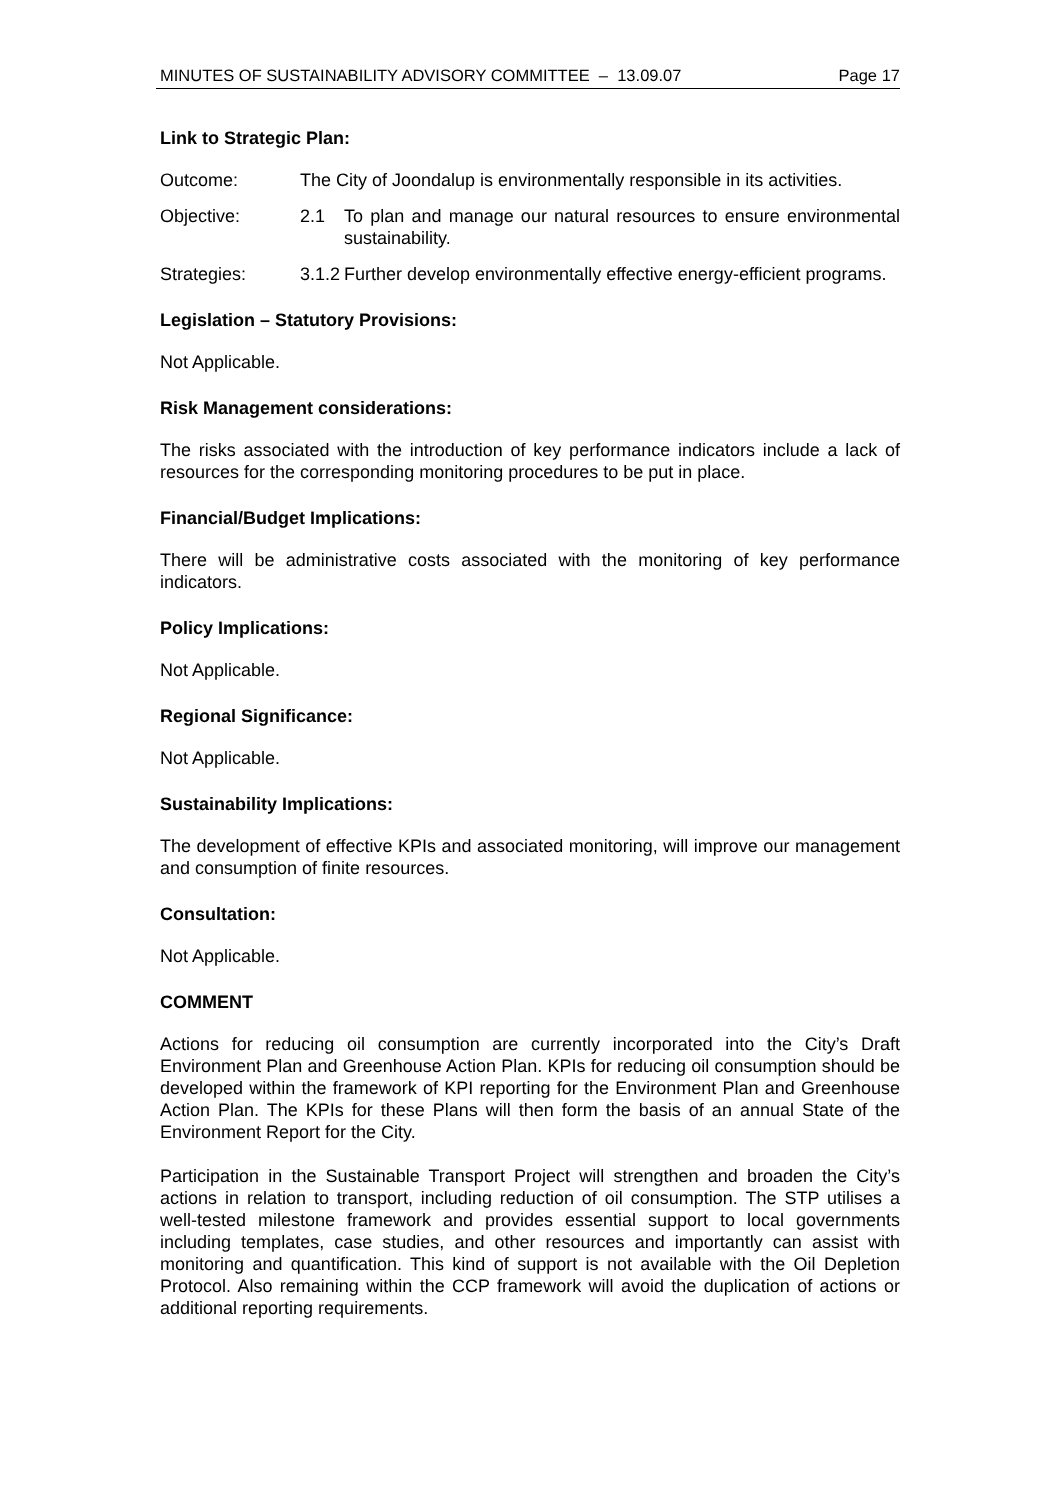MINUTES OF SUSTAINABILITY ADVISORY COMMITTEE – 13.09.07 Page 17
Link to Strategic Plan:
Outcome: The City of Joondalup is environmentally responsible in its activities.
Objective: 2.1 To plan and manage our natural resources to ensure environmental sustainability.
Strategies: 3.1.2
Further develop environmentally effective energy-efficient programs.
Legislation – Statutory Provisions:
Not Applicable.
Risk Management considerations:
The risks associated with the introduction of key performance indicators include a lack of resources for the corresponding monitoring procedures to be put in place.
Financial/Budget Implications:
There will be administrative costs associated with the monitoring of key performance indicators.
Policy Implications:
Not Applicable.
Regional Significance:
Not Applicable.
Sustainability Implications:
The development of effective KPIs and associated monitoring, will improve our management and consumption of finite resources.
Consultation:
Not Applicable.
COMMENT
Actions for reducing oil consumption are currently incorporated into the City’s Draft Environment Plan and Greenhouse Action Plan. KPIs for reducing oil consumption should be developed within the framework of KPI reporting for the Environment Plan and Greenhouse Action Plan. The KPIs for these Plans will then form the basis of an annual State of the Environment Report for the City.
Participation in the Sustainable Transport Project will strengthen and broaden the City’s actions in relation to transport, including reduction of oil consumption. The STP utilises a well-tested milestone framework and provides essential support to local governments including templates, case studies, and other resources and importantly can assist with monitoring and quantification. This kind of support is not available with the Oil Depletion Protocol. Also remaining within the CCP framework will avoid the duplication of actions or additional reporting requirements.